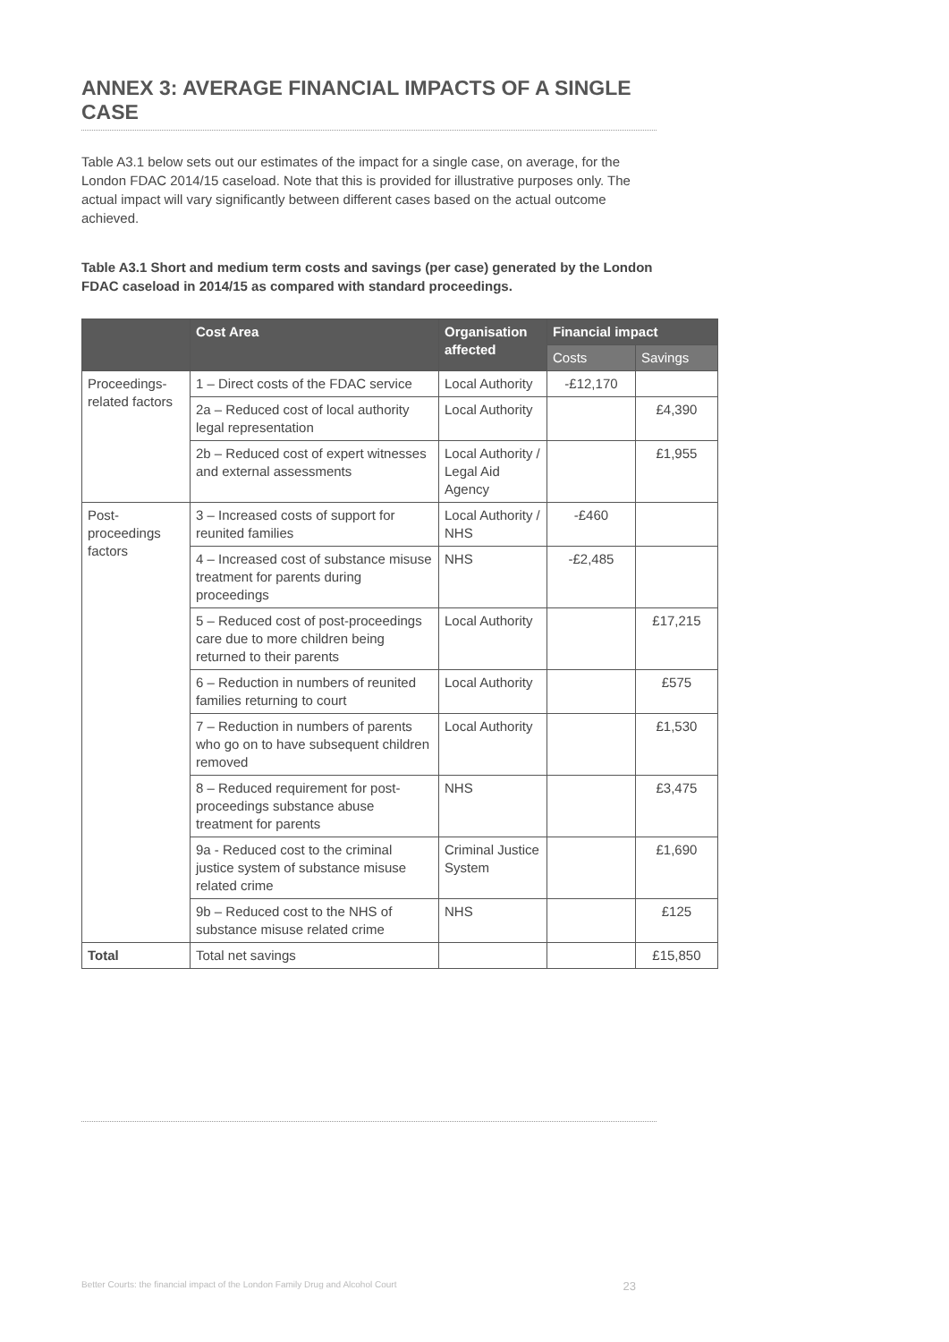ANNEX 3: AVERAGE FINANCIAL IMPACTS OF A SINGLE CASE
Table A3.1 below sets out our estimates of the impact for a single case, on average, for the London FDAC 2014/15 caseload. Note that this is provided for illustrative purposes only. The actual impact will vary significantly between different cases based on the actual outcome achieved.
Table A3.1 Short and medium term costs and savings (per case) generated by the London FDAC caseload in 2014/15 as compared with standard proceedings.
| | Cost Area | Organisation affected | Financial impact | |
| --- | --- | --- | --- | --- |
| | | | Costs | Savings |
| Proceedings-related factors | 1 – Direct costs of the FDAC service | Local Authority | -£12,170 | |
| | 2a – Reduced cost of local authority legal representation | Local Authority | | £4,390 |
| | 2b – Reduced cost of expert witnesses and external assessments | Local Authority / Legal Aid Agency | | £1,955 |
| Post-proceedings factors | 3 – Increased costs of support for reunited families | Local Authority / NHS | -£460 | |
| | 4 – Increased cost of substance misuse treatment for parents during proceedings | NHS | -£2,485 | |
| | 5 – Reduced cost of post-proceedings care due to more children being returned to their parents | Local Authority | | £17,215 |
| | 6 – Reduction in numbers of reunited families returning to court | Local Authority | | £575 |
| | 7 – Reduction in numbers of parents who go on to have subsequent children removed | Local Authority | | £1,530 |
| | 8 – Reduced requirement for post-proceedings substance abuse treatment for parents | NHS | | £3,475 |
| | 9a - Reduced cost to the criminal justice system of substance misuse related crime | Criminal Justice System | | £1,690 |
| | 9b – Reduced cost to the NHS of substance misuse related crime | NHS | | £125 |
| Total | Total net savings | | | £15,850 |
Better Courts: the financial impact of the London Family Drug and Alcohol Court 23